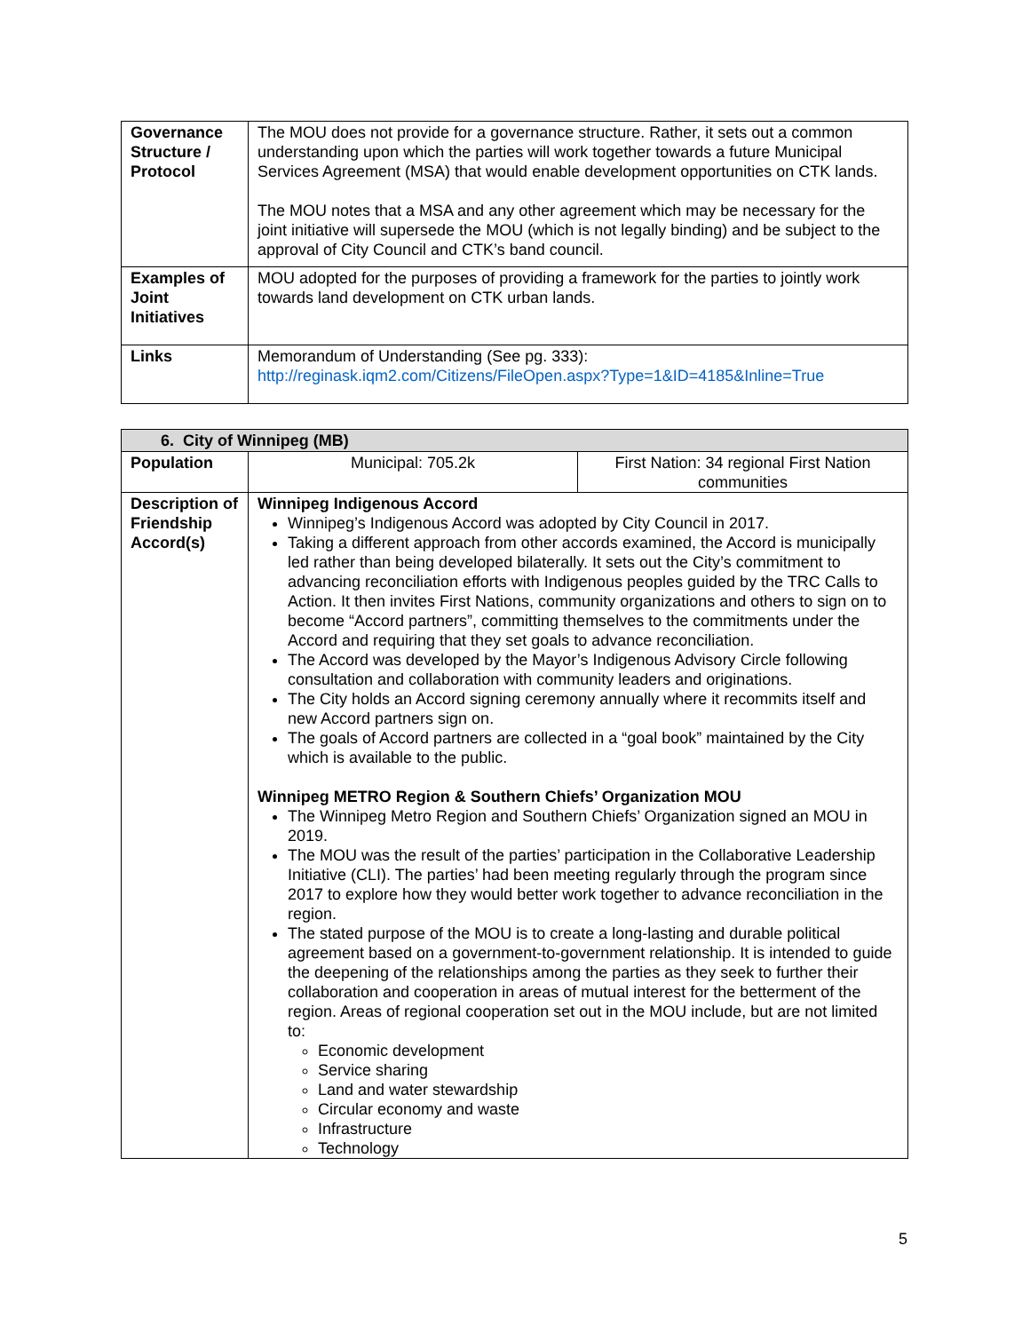| Governance Structure / Protocol | The MOU does not provide for a governance structure. Rather, it sets out a common understanding upon which the parties will work together towards a future Municipal Services Agreement (MSA) that would enable development opportunities on CTK lands. The MOU notes that a MSA and any other agreement which may be necessary for the joint initiative will supersede the MOU (which is not legally binding) and be subject to the approval of City Council and CTK’s band council. |
| Examples of Joint Initiatives | MOU adopted for the purposes of providing a framework for the parties to jointly work towards land development on CTK urban lands. |
| Links | Memorandum of Understanding (See pg. 333): http://reginask.iqm2.com/Citizens/FileOpen.aspx?Type=1&ID=4185&Inline=True |
| 6. City of Winnipeg (MB) | | |
| --- | --- | --- |
| Population | Municipal: 705.2k | First Nation: 34 regional First Nation communities |
| Description of Friendship Accord(s) | Winnipeg Indigenous Accord Winnipeg’s Indigenous Accord was adopted by City Council in 2017. Taking a different approach from other accords examined, the Accord is municipally led rather than being developed bilaterally. It sets out the City’s commitment to advancing reconciliation efforts with Indigenous peoples guided by the TRC Calls to Action. It then invites First Nations, community organizations and others to sign on to become “Accord partners”, committing themselves to the commitments under the Accord and requiring that they set goals to advance reconciliation. The Accord was developed by the Mayor’s Indigenous Advisory Circle following consultation and collaboration with community leaders and originations. The City holds an Accord signing ceremony annually where it recommits itself and new Accord partners sign on. The goals of Accord partners are collected in a “goal book” maintained by the City which is available to the public. Winnipeg METRO Region & Southern Chiefs’ Organization MOU The Winnipeg Metro Region and Southern Chiefs’ Organization signed an MOU in 2019. The MOU was the result of the parties’ participation in the Collaborative Leadership Initiative (CLI). The parties’ had been meeting regularly through the program since 2017 to explore how they would better work together to advance reconciliation in the region. The stated purpose of the MOU is to create a long-lasting and durable political agreement based on a government-to-government relationship. It is intended to guide the deepening of the relationships among the parties as they seek to further their collaboration and cooperation in areas of mutual interest for the betterment of the region. Areas of regional cooperation set out in the MOU include, but are not limited to: Economic development Service sharing Land and water stewardship Circular economy and waste Infrastructure Technology | |
5